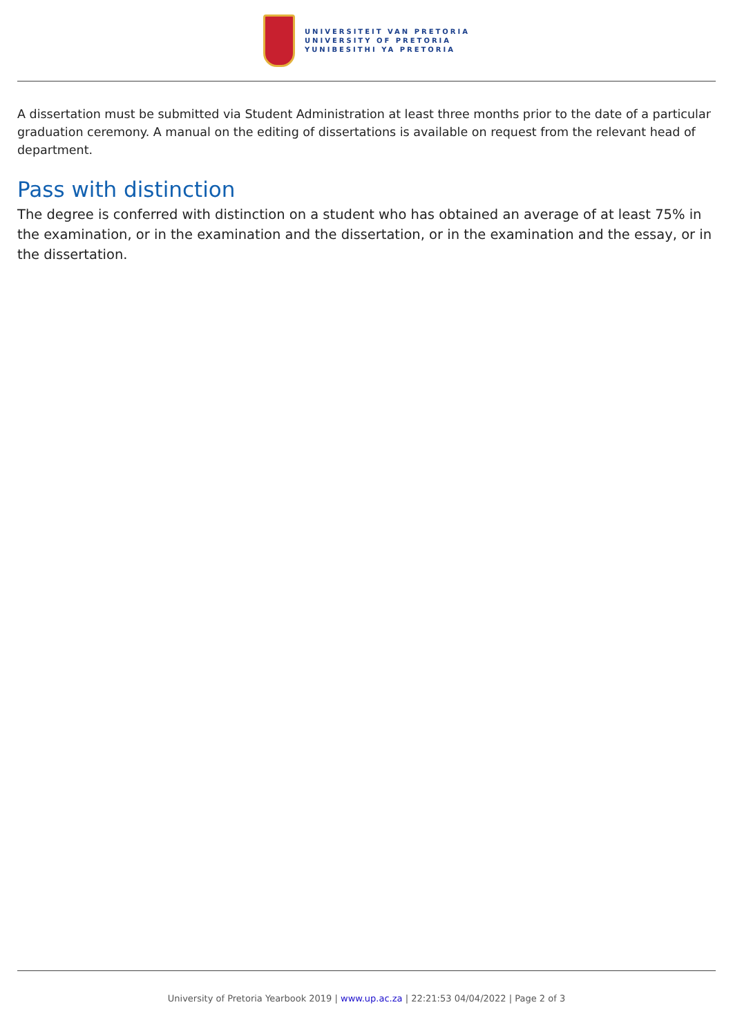UNIVERSITEIT VAN PRETORIA
UNIVERSITY OF PRETORIA
YUNIBESITHI YA PRETORIA
A dissertation must be submitted via Student Administration at least three months prior to the date of a particular graduation ceremony. A manual on the editing of dissertations is available on request from the relevant head of department.
Pass with distinction
The degree is conferred with distinction on a student who has obtained an average of at least 75% in the examination, or in the examination and the dissertation, or in the examination and the essay, or in the dissertation.
University of Pretoria Yearbook 2019 | www.up.ac.za | 22:21:53 04/04/2022 | Page 2 of 3